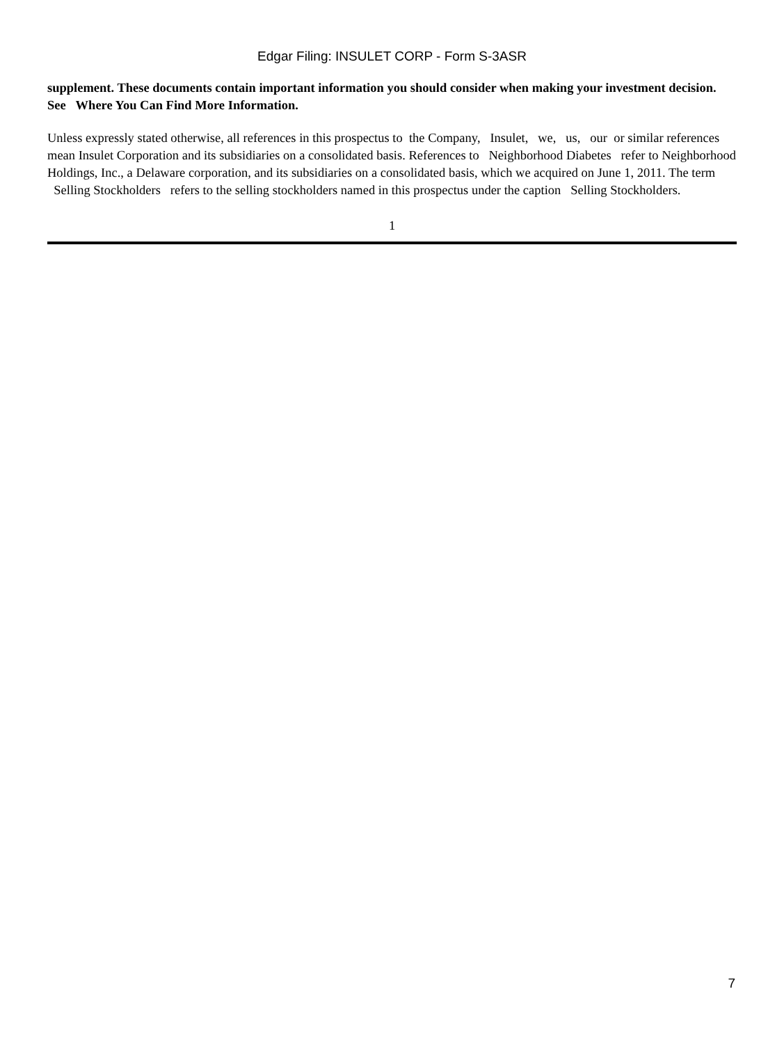Edgar Filing: INSULET CORP - Form S-3ASR
supplement. These documents contain important information you should consider when making your investment decision. See Where You Can Find More Information.
Unless expressly stated otherwise, all references in this prospectus to the Company, Insulet, we, us, our or similar references mean Insulet Corporation and its subsidiaries on a consolidated basis. References to Neighborhood Diabetes refer to Neighborhood Holdings, Inc., a Delaware corporation, and its subsidiaries on a consolidated basis, which we acquired on June 1, 2011. The term Selling Stockholders refers to the selling stockholders named in this prospectus under the caption Selling Stockholders.
1
7